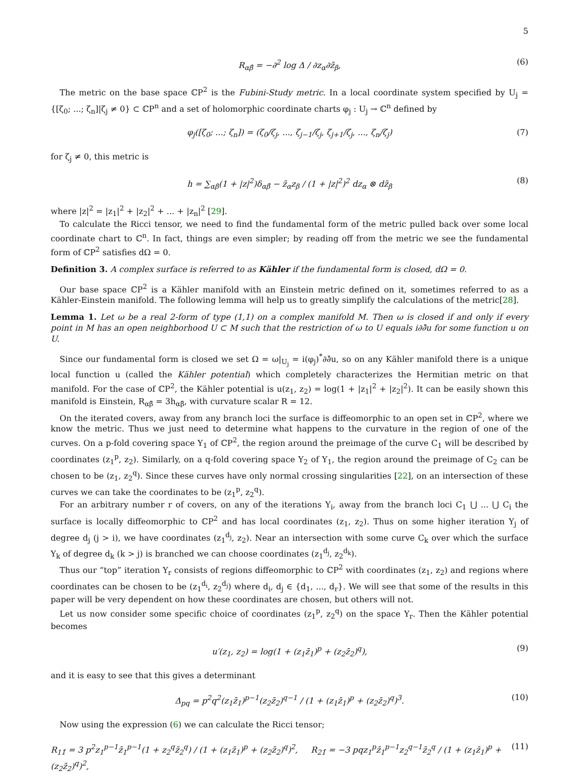5
R<sub>αβ̄</sub> = −∂<sup>2</sup> log Δ / ∂z<sub>α</sub>∂z̄<sub>β</sub>, (6)
The metric on the base space ℂP<sup>2</sup> is the Fubini-Study metric. In a local coordinate system specified by U<sub>j</sub> = {[ζ<sub>0</sub>; ...; ζ<sub>n</sub>]|ζ<sub>j</sub> ≠ 0} ⊂ ℂP<sup>n</sup> and a set of holomorphic coordinate charts φ<sub>j</sub> : U<sub>j</sub> → ℂ<sup>n</sup> defined by
φ<sub>j</sub>([ζ<sub>0</sub>; ...; ζ<sub>n</sub>]) = (ζ<sub>0</sub>/ζ<sub>j</sub>, ..., ζ<sub>j−1</sub>/ζ<sub>j</sub>, ζ<sub>j+1</sub>/ζ<sub>j</sub>, ..., ζ<sub>n</sub>/ζ<sub>j</sub>) (7)
for ζ<sub>j</sub> ≠ 0, this metric is
h = ∑<sub>αβ</sub>(1 + |z|<sup>2</sup>)δ<sub>αβ̄</sub> − z̄<sub>α</sub>z<sub>β</sub> / (1 + |z|<sup>2</sup>)<sup>2</sup> dz<sub>α</sub> ⊗ dz̄<sub>β</sub> (8)
where |z|<sup>2</sup> = |z<sub>1</sub>|<sup>2</sup> + |z<sub>2</sub>|<sup>2</sup> + ... + |z<sub>n</sub>|<sup>2</sup> [29].
To calculate the Ricci tensor, we need to find the fundamental form of the metric pulled back over some local coordinate chart to ℂ<sup>n</sup>. In fact, things are even simpler; by reading off from the metric we see the fundamental form of ℂP<sup>2</sup> satisfies dΩ = 0.
Definition 3. A complex surface is referred to as Kähler if the fundamental form is closed, dΩ = 0.
Our base space ℂP<sup>2</sup> is a Kähler manifold with an Einstein metric defined on it, sometimes referred to as a Kähler-Einstein manifold. The following lemma will help us to greatly simplify the calculations of the metric[28].
Lemma 1. Let ω be a real 2-form of type (1,1) on a complex manifold M. Then ω is closed if and only if every point in M has an open neighborhood U ⊂ M such that the restriction of ω to U equals i∂∂̄u for some function u on U.
Since our fundamental form is closed we set Ω = ω|<sub>U<sub>j</sub></sub> = i(φ<sub>j</sub>)<sup>*</sup>∂∂̄u, so on any Kähler manifold there is a unique local function u (called the Kähler potential) which completely characterizes the Hermitian metric on that manifold. For the case of ℂP<sup>2</sup>, the Kähler potential is u(z<sub>1</sub>, z<sub>2</sub>) = log(1 + |z<sub>1</sub>|<sup>2</sup> + |z<sub>2</sub>|<sup>2</sup>). It can be easily shown this manifold is Einstein, R<sub>αβ̄</sub> = 3h<sub>αβ̄</sub>, with curvature scalar R = 12.
On the iterated covers, away from any branch loci the surface is diffeomorphic to an open set in ℂP<sup>2</sup>, where we know the metric. Thus we just need to determine what happens to the curvature in the region of one of the curves. On a p-fold covering space Y<sub>1</sub> of ℂP<sup>2</sup>, the region around the preimage of the curve C<sub>1</sub> will be described by coordinates (z<sub>1</sub><sup>p</sup>, z<sub>2</sub>). Similarly, on a q-fold covering space Y<sub>2</sub> of Y<sub>1</sub>, the region around the preimage of C<sub>2</sub> can be chosen to be (z<sub>1</sub>, z<sub>2</sub><sup>q</sup>). Since these curves have only normal crossing singularities [22], on an intersection of these curves we can take the coordinates to be (z<sub>1</sub><sup>p</sup>, z<sub>2</sub><sup>q</sup>).
For an arbitrary number r of covers, on any of the iterations Y<sub>i</sub>, away from the branch loci C<sub>1</sub> ⋃ ... ⋃ C<sub>i</sub> the surface is locally diffeomorphic to ℂP<sup>2</sup> and has local coordinates (z<sub>1</sub>, z<sub>2</sub>). Thus on some higher iteration Y<sub>j</sub> of degree d<sub>j</sub> (j > i), we have coordinates (z<sub>1</sub><sup>d<sub>j</sub></sup>, z<sub>2</sub>). Near an intersection with some curve C<sub>k</sub> over which the surface Y<sub>k</sub> of degree d<sub>k</sub> (k > j) is branched we can choose coordinates (z<sub>1</sub><sup>d<sub>j</sub></sup>, z<sub>2</sub><sup>d<sub>k</sub></sup>).
Thus our “top” iteration Y<sub>r</sub> consists of regions diffeomorphic to ℂP<sup>2</sup> with coordinates (z<sub>1</sub>, z<sub>2</sub>) and regions where coordinates can be chosen to be (z<sub>1</sub><sup>d<sub>i</sub></sup>, z<sub>2</sub><sup>d<sub>j</sub></sup>) where d<sub>i</sub>, d<sub>j</sub> ∈ {d<sub>1</sub>, ..., d<sub>r</sub>}. We will see that some of the results in this paper will be very dependent on how these coordinates are chosen, but others will not.
Let us now consider some specific choice of coordinates (z<sub>1</sub><sup>p</sup>, z<sub>2</sub><sup>q</sup>) on the space Y<sub>r</sub>. Then the Kähler potential becomes
u′(z<sub>1</sub>, z<sub>2</sub>) = log(1 + (z<sub>1</sub>z̄<sub>1</sub>)<sup>p</sup> + (z<sub>2</sub>z̄<sub>2</sub>)<sup>q</sup>), (9)
and it is easy to see that this gives a determinant
Δ<sub>pq</sub> = p<sup>2</sup>q<sup>2</sup>(z<sub>1</sub>z̄<sub>1</sub>)<sup>p−1</sup>(z<sub>2</sub>z̄<sub>2</sub>)<sup>q−1</sup> / (1 + (z<sub>1</sub>z̄<sub>1</sub>)<sup>p</sup> + (z<sub>2</sub>z̄<sub>2</sub>)<sup>q</sup>)<sup>3</sup>. (10)
Now using the expression (6) we can calculate the Ricci tensor;
R<sub>11̄</sub> = 3 p<sup>2</sup>z<sub>1</sub><sup>p−1</sup>z̄<sub>1</sub><sup>p−1</sup>(1 + z<sub>2</sub><sup>q</sup>z̄<sub>2</sub><sup>q</sup>) / (1 + (z<sub>1</sub>z̄<sub>1</sub>)<sup>p</sup> + (z<sub>2</sub>z̄<sub>2</sub>)<sup>q</sup>)<sup>2</sup>, R<sub>21̄</sub> = −3 pqz<sub>1</sub><sup>p</sup>z̄<sub>1</sub><sup>p−1</sup>z<sub>2</sub><sup>q−1</sup>z̄<sub>2</sub><sup>q</sup> / (1 + (z<sub>1</sub>z̄<sub>1</sub>)<sup>p</sup> + (z<sub>2</sub>z̄<sub>2</sub>)<sup>q</sup>)<sup>2</sup>, (11)